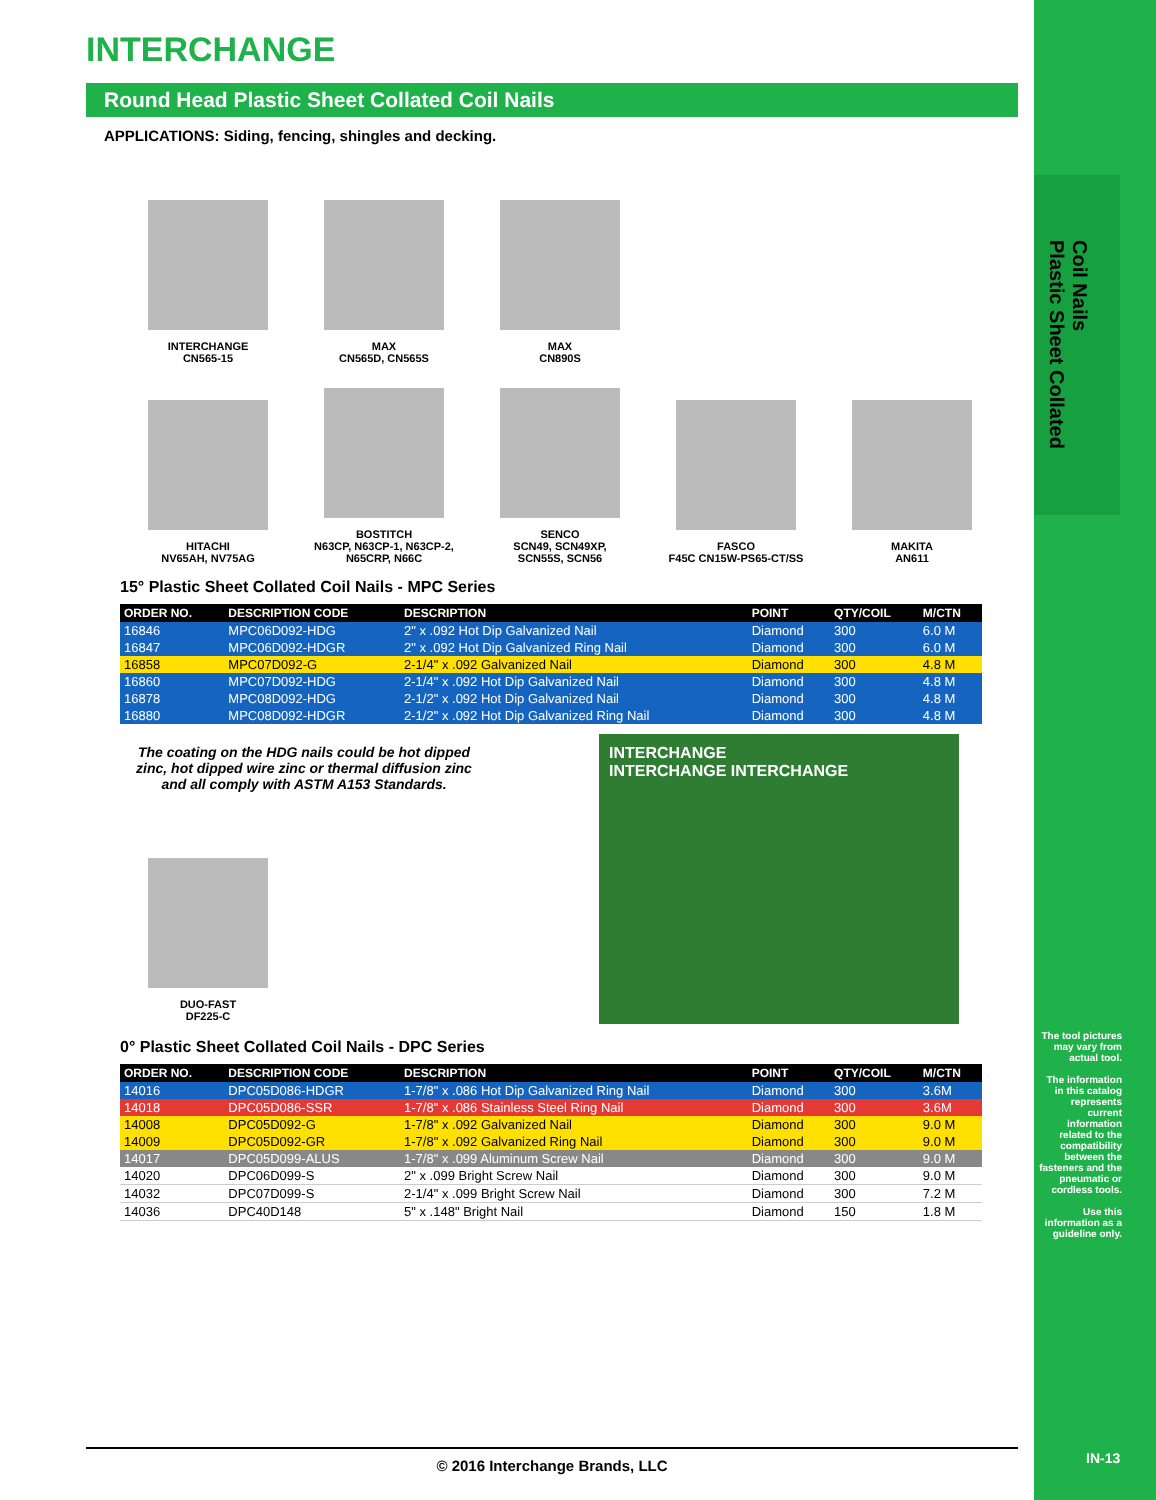Coil Nails
Plastic Sheet Collated
INTERCHANGE
Round Head Plastic Sheet Collated Coil Nails
APPLICATIONS: Siding, fencing, shingles and decking.
INTERCHANGE
CN565-15
MAX
CN565D, CN565S
MAX
CN890S
HITACHI
NV65AH, NV75AG
BOSTITCH
N63CP, N63CP-1, N63CP-2,
N65CRP, N66C
SENCO
SCN49, SCN49XP,
SCN55S, SCN56
FASCO
F45C CN15W-PS65-CT/SS
MAKITA
AN611
15° Plastic Sheet Collated Coil Nails - MPC Series
| ORDER NO. | DESCRIPTION CODE | DESCRIPTION | POINT | QTY/COIL | M/CTN |
| --- | --- | --- | --- | --- | --- |
| 16846 | MPC06D092-HDG | 2" x .092 Hot Dip Galvanized Nail | Diamond | 300 | 6.0 M |
| 16847 | MPC06D092-HDGR | 2" x .092 Hot Dip Galvanized Ring Nail | Diamond | 300 | 6.0 M |
| 16858 | MPC07D092-G | 2-1/4" x .092 Galvanized Nail | Diamond | 300 | 4.8 M |
| 16860 | MPC07D092-HDG | 2-1/4" x .092 Hot Dip Galvanized Nail | Diamond | 300 | 4.8 M |
| 16878 | MPC08D092-HDG | 2-1/2" x .092 Hot Dip Galvanized Nail | Diamond | 300 | 4.8 M |
| 16880 | MPC08D092-HDGR | 2-1/2" x .092 Hot Dip Galvanized Ring Nail | Diamond | 300 | 4.8 M |
The coating on the HDG nails could be hot dipped zinc, hot dipped wire zinc or thermal diffusion zinc and all comply with ASTM A153 Standards.
DUO-FAST
DF225-C
INTERCHANGE
INTERCHANGE INTERCHANGE
0° Plastic Sheet Collated Coil Nails - DPC Series
| ORDER NO. | DESCRIPTION CODE | DESCRIPTION | POINT | QTY/COIL | M/CTN |
| --- | --- | --- | --- | --- | --- |
| 14016 | DPC05D086-HDGR | 1-7/8" x .086 Hot Dip Galvanized Ring Nail | Diamond | 300 | 3.6M |
| 14018 | DPC05D086-SSR | 1-7/8" x .086 Stainless Steel Ring Nail | Diamond | 300 | 3.6M |
| 14008 | DPC05D092-G | 1-7/8" x .092 Galvanized Nail | Diamond | 300 | 9.0 M |
| 14009 | DPC05D092-GR | 1-7/8" x .092 Galvanized Ring Nail | Diamond | 300 | 9.0 M |
| 14017 | DPC05D099-ALUS | 1-7/8" x .099 Aluminum Screw Nail | Diamond | 300 | 9.0 M |
| 14020 | DPC06D099-S | 2" x .099 Bright Screw Nail | Diamond | 300 | 9.0 M |
| 14032 | DPC07D099-S | 2-1/4" x .099 Bright Screw Nail | Diamond | 300 | 7.2 M |
| 14036 | DPC40D148 | 5" x .148" Bright Nail | Diamond | 150 | 1.8 M |
The tool pictures may vary from actual tool.
The information in this catalog represents current information related to the compatibility between the fasteners and the pneumatic or cordless tools.
Use this information as a guideline only.
© 2016 Interchange Brands, LLC IN-13